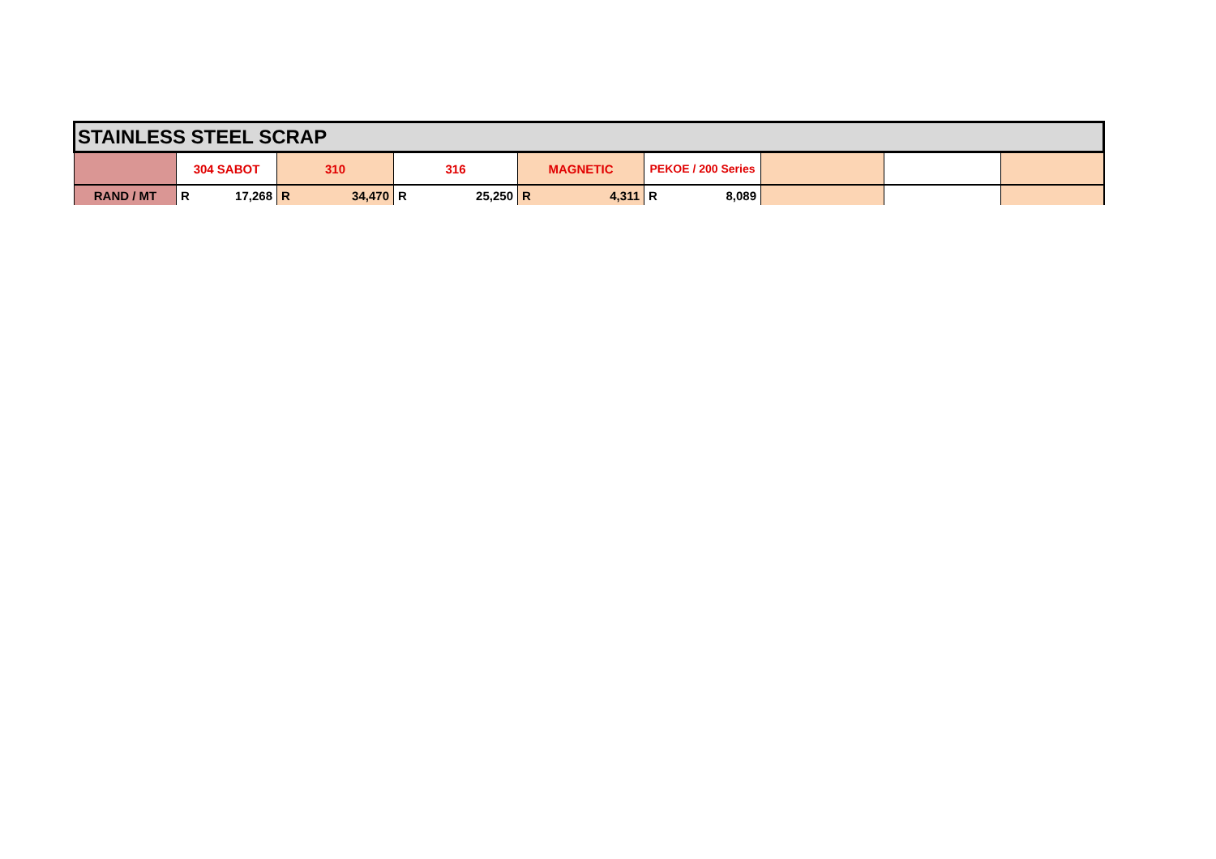| STAINLESS STEEL SCRAP | | | | | | | | |
| --- | --- | --- | --- | --- | --- | --- | --- | --- |
| | 304 SABOT | 310 | 316 | MAGNETIC | PEKOE / 200 Series | | | |
| RAND / MT | R 17,268 | R 34,470 | R 25,250 | R 4,311 | R 8,089 | | | |